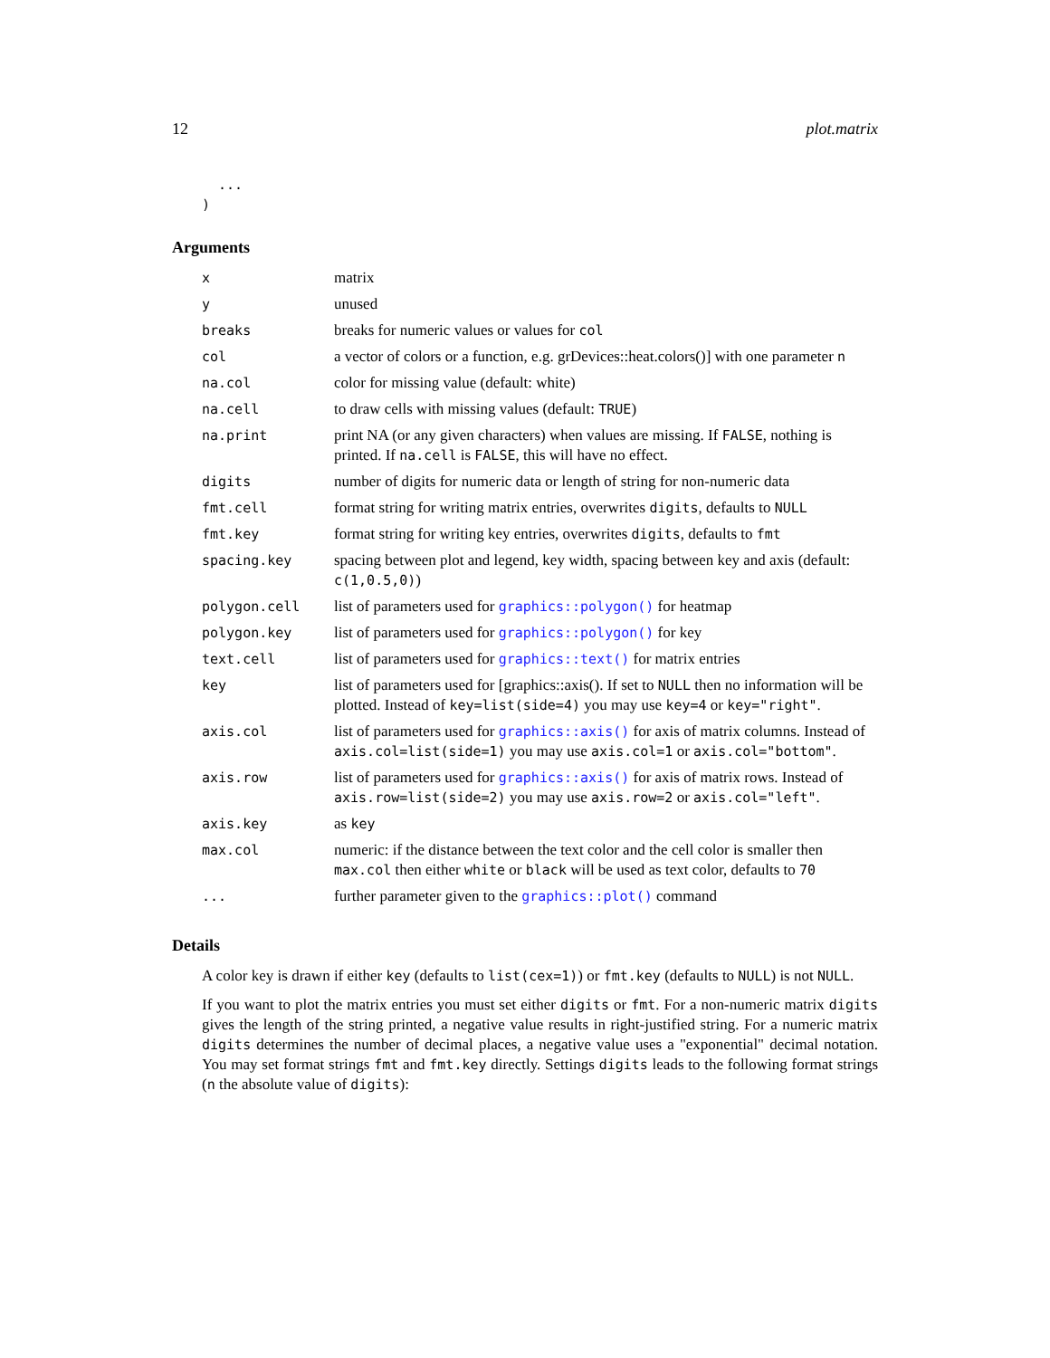12 plot.matrix
  ...
)
Arguments
| x | matrix |
| y | unused |
| breaks | breaks for numeric values or values for col |
| col | a vector of colors or a function, e.g. grDevices::heat.colors()] with one parameter n |
| na.col | color for missing value (default: white) |
| na.cell | to draw cells with missing values (default: TRUE ) |
| na.print | print NA (or any given characters) when values are missing. If FALSE , nothing is printed. If na.cell is FALSE , this will have no effect. |
| digits | number of digits for numeric data or length of string for non-numeric data |
| fmt.cell | format string for writing matrix entries, overwrites digits , defaults to NULL |
| fmt.key | format string for writing key entries, overwrites digits , defaults to fmt |
| spacing.key | spacing between plot and legend, key width, spacing between key and axis (default: c(1,0.5,0) ) |
| polygon.cell | list of parameters used for graphics::polygon() for heatmap |
| polygon.key | list of parameters used for graphics::polygon() for key |
| text.cell | list of parameters used for graphics::text() for matrix entries |
| key | list of parameters used for [graphics::axis(). If set to NULL then no information will be plotted. Instead of key=list(side=4) you may use key=4 or key="right" . |
| axis.col | list of parameters used for graphics::axis() for axis of matrix columns. Instead of axis.col=list(side=1) you may use axis.col=1 or axis.col="bottom" . |
| axis.row | list of parameters used for graphics::axis() for axis of matrix rows. Instead of axis.row=list(side=2) you may use axis.row=2 or axis.col="left" . |
| axis.key | as key |
| max.col | numeric: if the distance between the text color and the cell color is smaller then max.col then either white or black will be used as text color, defaults to 70 |
| ... | further parameter given to the graphics::plot() command |
Details
A color key is drawn if either key (defaults to list(cex=1)) or fmt.key (defaults to NULL) is not NULL.
If you want to plot the matrix entries you must set either digits or fmt. For a non-numeric matrix digits gives the length of the string printed, a negative value results in right-justified string. For a numeric matrix digits determines the number of decimal places, a negative value uses a "exponential" decimal notation. You may set format strings fmt and fmt.key directly. Settings digits leads to the following format strings (n the absolute value of digits):